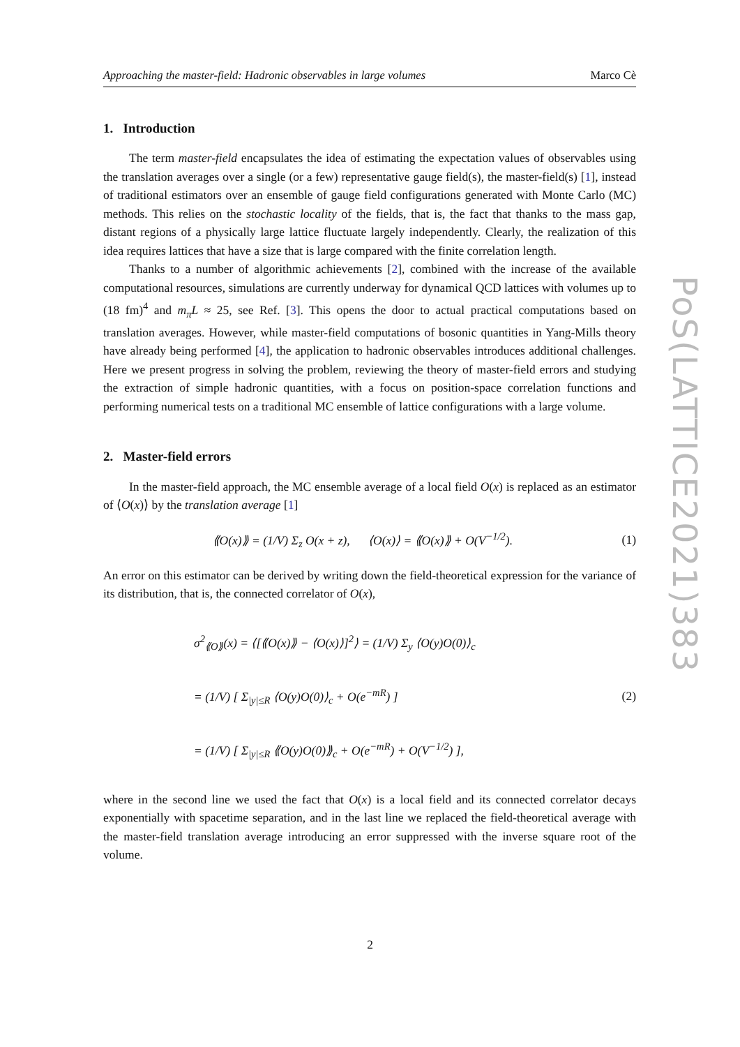Approaching the master-field: Hadronic observables in large volumes Marco Cè
1. Introduction
The term master-field encapsulates the idea of estimating the expectation values of observables using the translation averages over a single (or a few) representative gauge field(s), the master-field(s) [1], instead of traditional estimators over an ensemble of gauge field configurations generated with Monte Carlo (MC) methods. This relies on the stochastic locality of the fields, that is, the fact that thanks to the mass gap, distant regions of a physically large lattice fluctuate largely independently. Clearly, the realization of this idea requires lattices that have a size that is large compared with the finite correlation length.
Thanks to a number of algorithmic achievements [2], combined with the increase of the available computational resources, simulations are currently underway for dynamical QCD lattices with volumes up to (18 fm)<sup>4</sup> and m<sub>π</sub>L ≈ 25, see Ref. [3]. This opens the door to actual practical computations based on translation averages. However, while master-field computations of bosonic quantities in Yang-Mills theory have already being performed [4], the application to hadronic observables introduces additional challenges. Here we present progress in solving the problem, reviewing the theory of master-field errors and studying the extraction of simple hadronic quantities, with a focus on position-space correlation functions and performing numerical tests on a traditional MC ensemble of lattice configurations with a large volume.
2. Master-field errors
In the master-field approach, the MC ensemble average of a local field O(x) is replaced as an estimator of ⟨O(x)⟩ by the translation average [1]
⟪O(x)⟫ = (1/V) Σ<sub>z</sub> O(x + z), ⟨O(x)⟩ = ⟪O(x)⟫ + O(V<sup>−1/2</sup>). (1)
An error on this estimator can be derived by writing down the field-theoretical expression for the variance of its distribution, that is, the connected correlator of O(x),
σ<sup>2</sup><sub>⟪O⟫</sub>(x) = ⟨[⟪O(x)⟫ − ⟨O(x)⟩]<sup>2</sup>⟩ = (1/V) Σ<sub>y</sub> ⟨O(y)O(0)⟩<sub>c</sub>
= (1/V) [ Σ<sub>|y|≤R</sub> ⟨O(y)O(0)⟩<sub>c</sub> + O(e<sup>−mR</sup>) ]
= (1/V) [ Σ<sub>|y|≤R</sub> ⟪O(y)O(0)⟫<sub>c</sub> + O(e<sup>−mR</sup>) + O(V<sup>−1/2</sup>) ],
(2)
where in the second line we used the fact that O(x) is a local field and its connected correlator decays exponentially with spacetime separation, and in the last line we replaced the field-theoretical average with the master-field translation average introducing an error suppressed with the inverse square root of the volume.
PoS(LATTICE2021)383
2